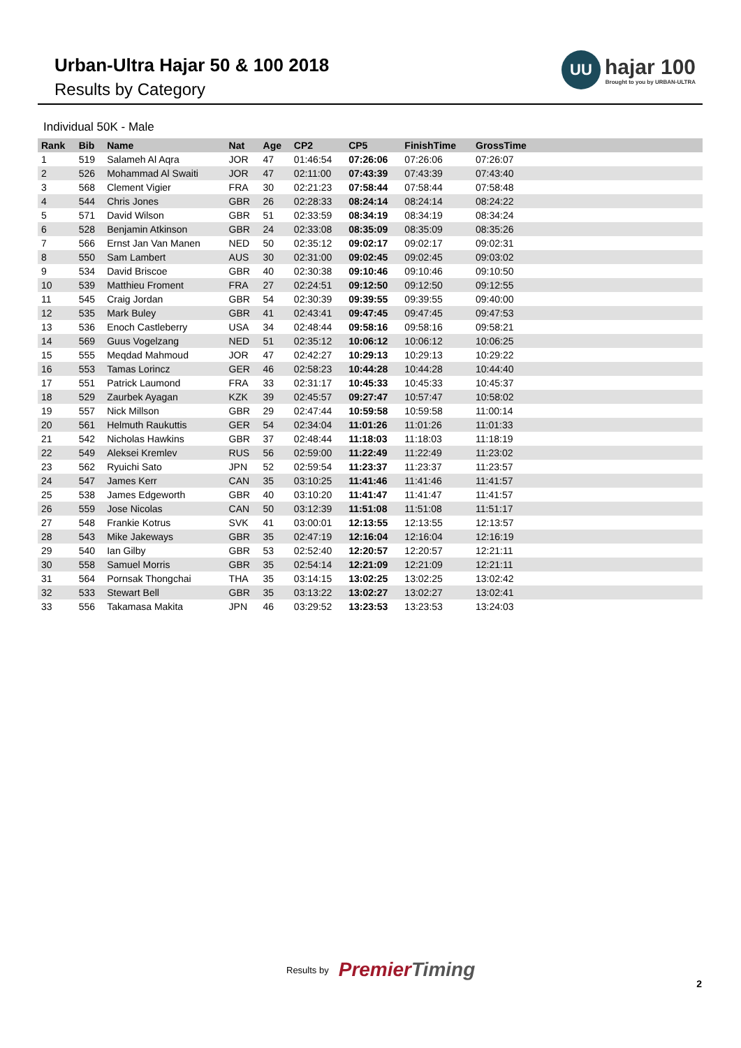Urban-Ultra Hajar 50 & 100 2018
Results by Category
UU
hajar 100
Brought to you by URBAN-ULTRA
Individual 50K - Male
| Rank | Bib | Name | Nat | Age | CP2 | CP5 | FinishTime | GrossTime |
| --- | --- | --- | --- | --- | --- | --- | --- | --- |
| 1 | 519 | Salameh Al Aqra | JOR | 47 | 01:46:54 | 07:26:06 | 07:26:06 | 07:26:07 |
| 2 | 526 | Mohammad Al Swaiti | JOR | 47 | 02:11:00 | 07:43:39 | 07:43:39 | 07:43:40 |
| 3 | 568 | Clement Vigier | FRA | 30 | 02:21:23 | 07:58:44 | 07:58:44 | 07:58:48 |
| 4 | 544 | Chris Jones | GBR | 26 | 02:28:33 | 08:24:14 | 08:24:14 | 08:24:22 |
| 5 | 571 | David Wilson | GBR | 51 | 02:33:59 | 08:34:19 | 08:34:19 | 08:34:24 |
| 6 | 528 | Benjamin Atkinson | GBR | 24 | 02:33:08 | 08:35:09 | 08:35:09 | 08:35:26 |
| 7 | 566 | Ernst Jan Van Manen | NED | 50 | 02:35:12 | 09:02:17 | 09:02:17 | 09:02:31 |
| 8 | 550 | Sam Lambert | AUS | 30 | 02:31:00 | 09:02:45 | 09:02:45 | 09:03:02 |
| 9 | 534 | David Briscoe | GBR | 40 | 02:30:38 | 09:10:46 | 09:10:46 | 09:10:50 |
| 10 | 539 | Matthieu Froment | FRA | 27 | 02:24:51 | 09:12:50 | 09:12:50 | 09:12:55 |
| 11 | 545 | Craig Jordan | GBR | 54 | 02:30:39 | 09:39:55 | 09:39:55 | 09:40:00 |
| 12 | 535 | Mark Buley | GBR | 41 | 02:43:41 | 09:47:45 | 09:47:45 | 09:47:53 |
| 13 | 536 | Enoch Castleberry | USA | 34 | 02:48:44 | 09:58:16 | 09:58:16 | 09:58:21 |
| 14 | 569 | Guus Vogelzang | NED | 51 | 02:35:12 | 10:06:12 | 10:06:12 | 10:06:25 |
| 15 | 555 | Meqdad Mahmoud | JOR | 47 | 02:42:27 | 10:29:13 | 10:29:13 | 10:29:22 |
| 16 | 553 | Tamas Lorincz | GER | 46 | 02:58:23 | 10:44:28 | 10:44:28 | 10:44:40 |
| 17 | 551 | Patrick Laumond | FRA | 33 | 02:31:17 | 10:45:33 | 10:45:33 | 10:45:37 |
| 18 | 529 | Zaurbek Ayagan | KZK | 39 | 02:45:57 | 09:27:47 | 10:57:47 | 10:58:02 |
| 19 | 557 | Nick Millson | GBR | 29 | 02:47:44 | 10:59:58 | 10:59:58 | 11:00:14 |
| 20 | 561 | Helmuth Raukuttis | GER | 54 | 02:34:04 | 11:01:26 | 11:01:26 | 11:01:33 |
| 21 | 542 | Nicholas Hawkins | GBR | 37 | 02:48:44 | 11:18:03 | 11:18:03 | 11:18:19 |
| 22 | 549 | Aleksei Kremlev | RUS | 56 | 02:59:00 | 11:22:49 | 11:22:49 | 11:23:02 |
| 23 | 562 | Ryuichi Sato | JPN | 52 | 02:59:54 | 11:23:37 | 11:23:37 | 11:23:57 |
| 24 | 547 | James Kerr | CAN | 35 | 03:10:25 | 11:41:46 | 11:41:46 | 11:41:57 |
| 25 | 538 | James Edgeworth | GBR | 40 | 03:10:20 | 11:41:47 | 11:41:47 | 11:41:57 |
| 26 | 559 | Jose Nicolas | CAN | 50 | 03:12:39 | 11:51:08 | 11:51:08 | 11:51:17 |
| 27 | 548 | Frankie Kotrus | SVK | 41 | 03:00:01 | 12:13:55 | 12:13:55 | 12:13:57 |
| 28 | 543 | Mike Jakeways | GBR | 35 | 02:47:19 | 12:16:04 | 12:16:04 | 12:16:19 |
| 29 | 540 | Ian Gilby | GBR | 53 | 02:52:40 | 12:20:57 | 12:20:57 | 12:21:11 |
| 30 | 558 | Samuel Morris | GBR | 35 | 02:54:14 | 12:21:09 | 12:21:09 | 12:21:11 |
| 31 | 564 | Pornsak Thongchai | THA | 35 | 03:14:15 | 13:02:25 | 13:02:25 | 13:02:42 |
| 32 | 533 | Stewart Bell | GBR | 35 | 03:13:22 | 13:02:27 | 13:02:27 | 13:02:41 |
| 33 | 556 | Takamasa Makita | JPN | 46 | 03:29:52 | 13:23:53 | 13:23:53 | 13:24:03 |
Results by
PremierTiming
2